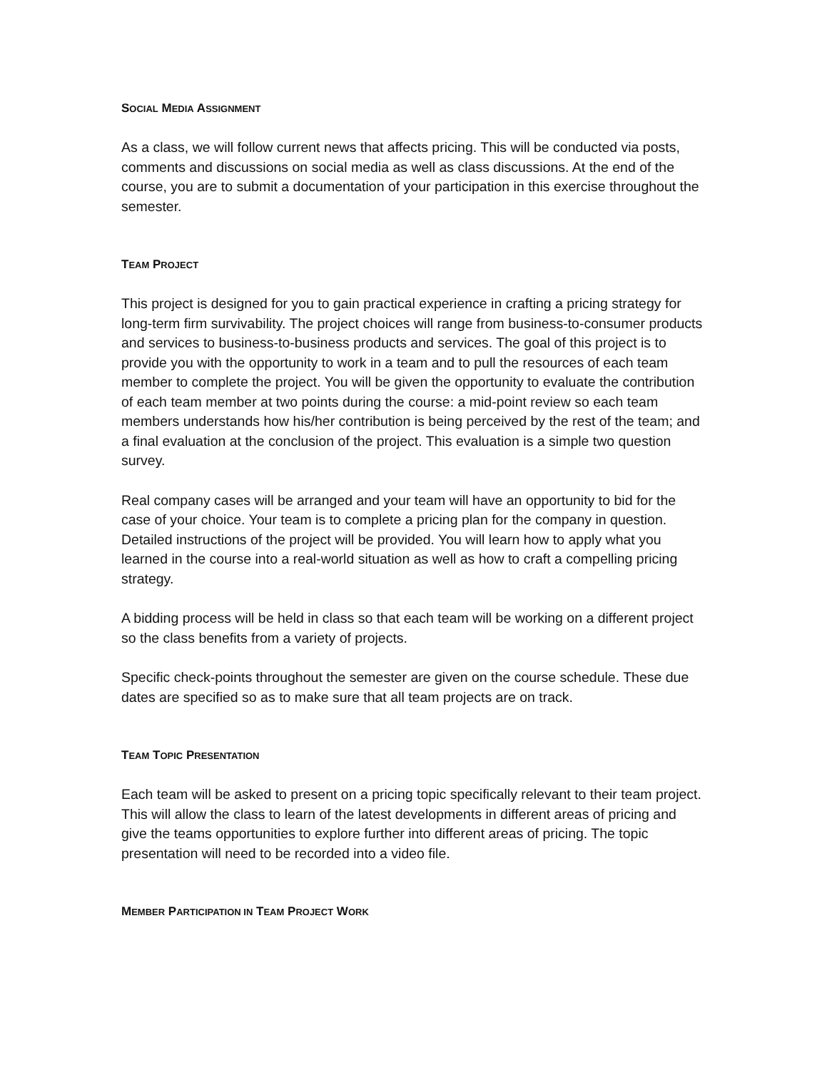SOCIAL MEDIA ASSIGNMENT
As a class, we will follow current news that affects pricing. This will be conducted via posts, comments and discussions on social media as well as class discussions. At the end of the course, you are to submit a documentation of your participation in this exercise throughout the semester.
TEAM PROJECT
This project is designed for you to gain practical experience in crafting a pricing strategy for long-term firm survivability. The project choices will range from business-to-consumer products and services to business-to-business products and services. The goal of this project is to provide you with the opportunity to work in a team and to pull the resources of each team member to complete the project. You will be given the opportunity to evaluate the contribution of each team member at two points during the course: a mid-point review so each team members understands how his/her contribution is being perceived by the rest of the team; and a final evaluation at the conclusion of the project. This evaluation is a simple two question survey.
Real company cases will be arranged and your team will have an opportunity to bid for the case of your choice. Your team is to complete a pricing plan for the company in question. Detailed instructions of the project will be provided. You will learn how to apply what you learned in the course into a real-world situation as well as how to craft a compelling pricing strategy.
A bidding process will be held in class so that each team will be working on a different project so the class benefits from a variety of projects.
Specific check-points throughout the semester are given on the course schedule. These due dates are specified so as to make sure that all team projects are on track.
TEAM TOPIC PRESENTATION
Each team will be asked to present on a pricing topic specifically relevant to their team project. This will allow the class to learn of the latest developments in different areas of pricing and give the teams opportunities to explore further into different areas of pricing. The topic presentation will need to be recorded into a video file.
MEMBER PARTICIPATION IN TEAM PROJECT WORK